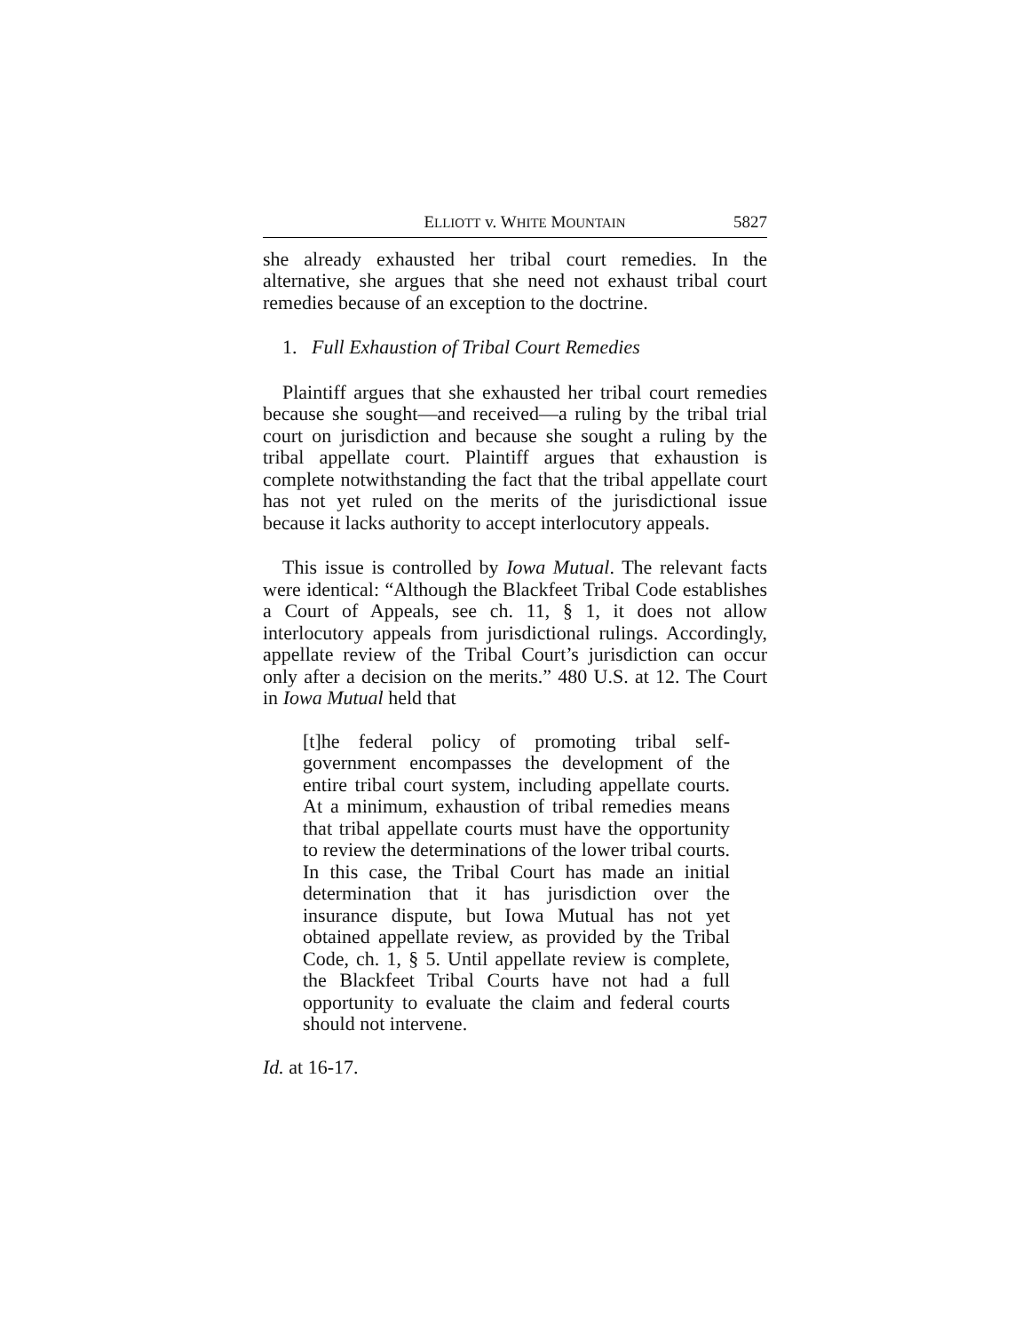ELLIOTT v. WHITE MOUNTAIN 5827
she already exhausted her tribal court remedies. In the alternative, she argues that she need not exhaust tribal court remedies because of an exception to the doctrine.
1. Full Exhaustion of Tribal Court Remedies
Plaintiff argues that she exhausted her tribal court remedies because she sought—and received—a ruling by the tribal trial court on jurisdiction and because she sought a ruling by the tribal appellate court. Plaintiff argues that exhaustion is complete notwithstanding the fact that the tribal appellate court has not yet ruled on the merits of the jurisdictional issue because it lacks authority to accept interlocutory appeals.
This issue is controlled by Iowa Mutual. The relevant facts were identical: “Although the Blackfeet Tribal Code establishes a Court of Appeals, see ch. 11, § 1, it does not allow interlocutory appeals from jurisdictional rulings. Accordingly, appellate review of the Tribal Court’s jurisdiction can occur only after a decision on the merits.” 480 U.S. at 12. The Court in Iowa Mutual held that
[t]he federal policy of promoting tribal self-government encompasses the development of the entire tribal court system, including appellate courts. At a minimum, exhaustion of tribal remedies means that tribal appellate courts must have the opportunity to review the determinations of the lower tribal courts. In this case, the Tribal Court has made an initial determination that it has jurisdiction over the insurance dispute, but Iowa Mutual has not yet obtained appellate review, as provided by the Tribal Code, ch. 1, § 5. Until appellate review is complete, the Blackfeet Tribal Courts have not had a full opportunity to evaluate the claim and federal courts should not intervene.
Id. at 16-17.